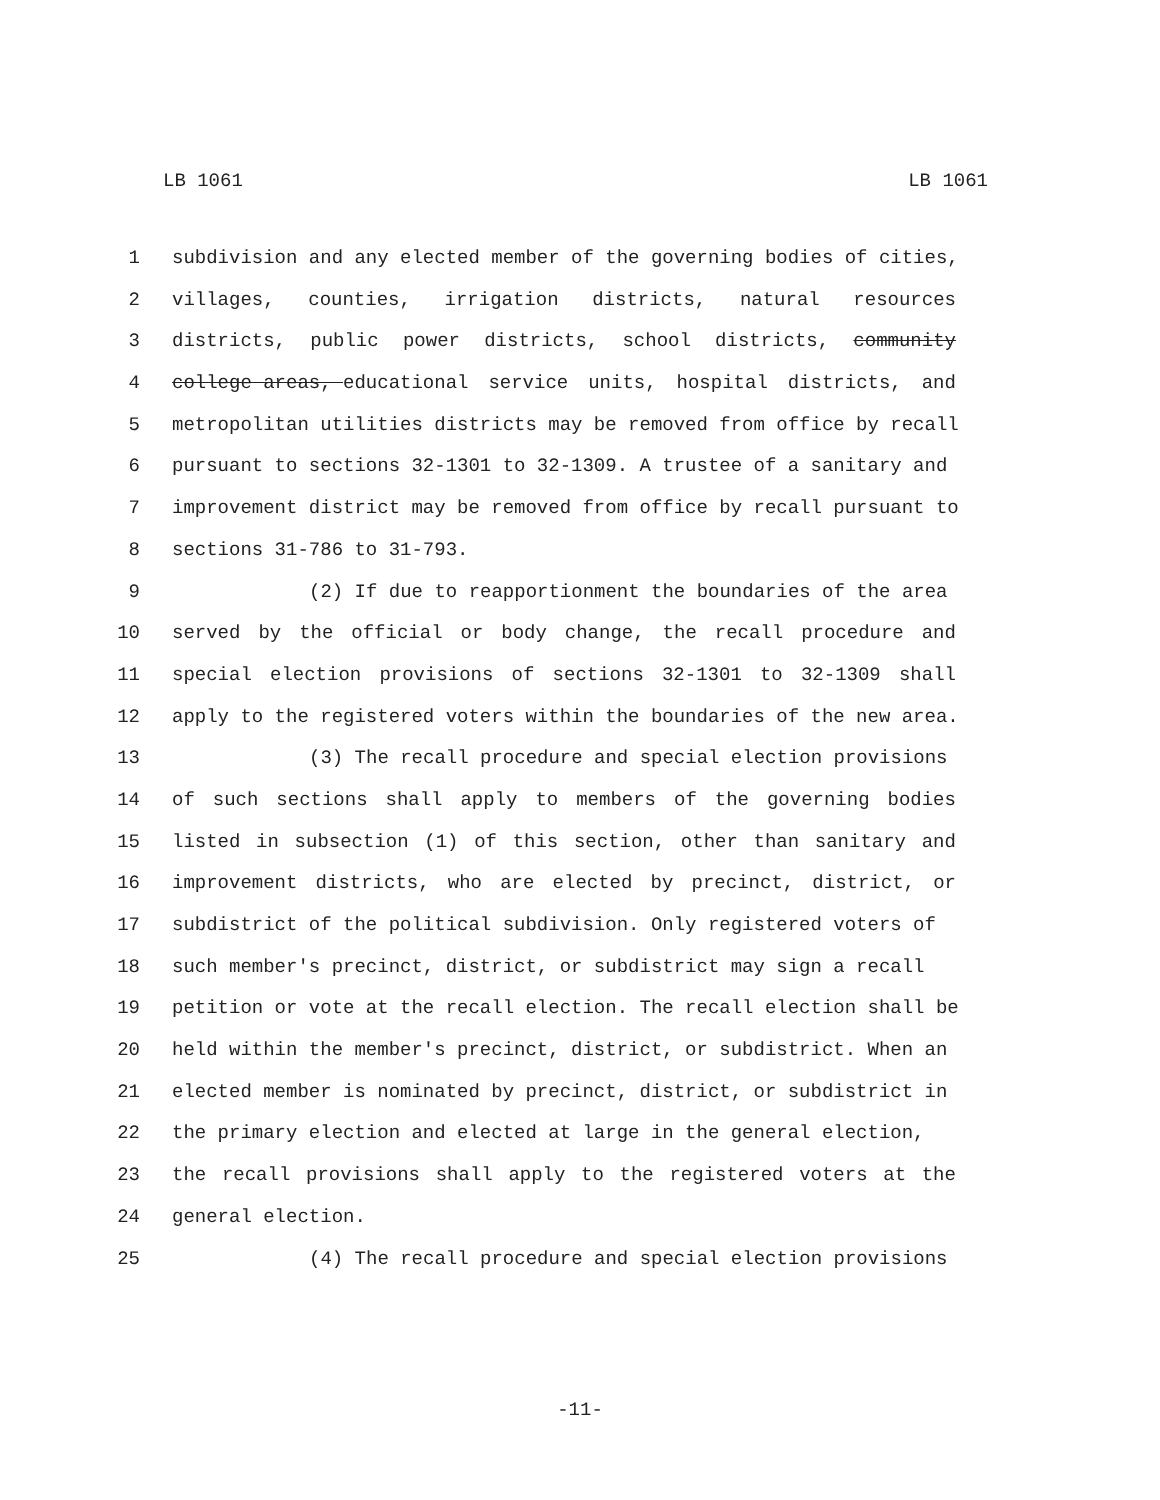LB 1061 LB 1061
1 subdivision and any elected member of the governing bodies of cities,
2 villages, counties, irrigation districts, natural resources
3 districts, public power districts, school districts, community
4 college areas, educational service units, hospital districts, and
5 metropolitan utilities districts may be removed from office by recall
6 pursuant to sections 32-1301 to 32-1309. A trustee of a sanitary and
7 improvement district may be removed from office by recall pursuant to
8 sections 31-786 to 31-793.
9 (2) If due to reapportionment the boundaries of the area
10 served by the official or body change, the recall procedure and
11 special election provisions of sections 32-1301 to 32-1309 shall
12 apply to the registered voters within the boundaries of the new area.
13 (3) The recall procedure and special election provisions
14 of such sections shall apply to members of the governing bodies
15 listed in subsection (1) of this section, other than sanitary and
16 improvement districts, who are elected by precinct, district, or
17 subdistrict of the political subdivision. Only registered voters of
18 such member's precinct, district, or subdistrict may sign a recall
19 petition or vote at the recall election. The recall election shall be
20 held within the member's precinct, district, or subdistrict. When an
21 elected member is nominated by precinct, district, or subdistrict in
22 the primary election and elected at large in the general election,
23 the recall provisions shall apply to the registered voters at the
24 general election.
25 (4) The recall procedure and special election provisions
-11-